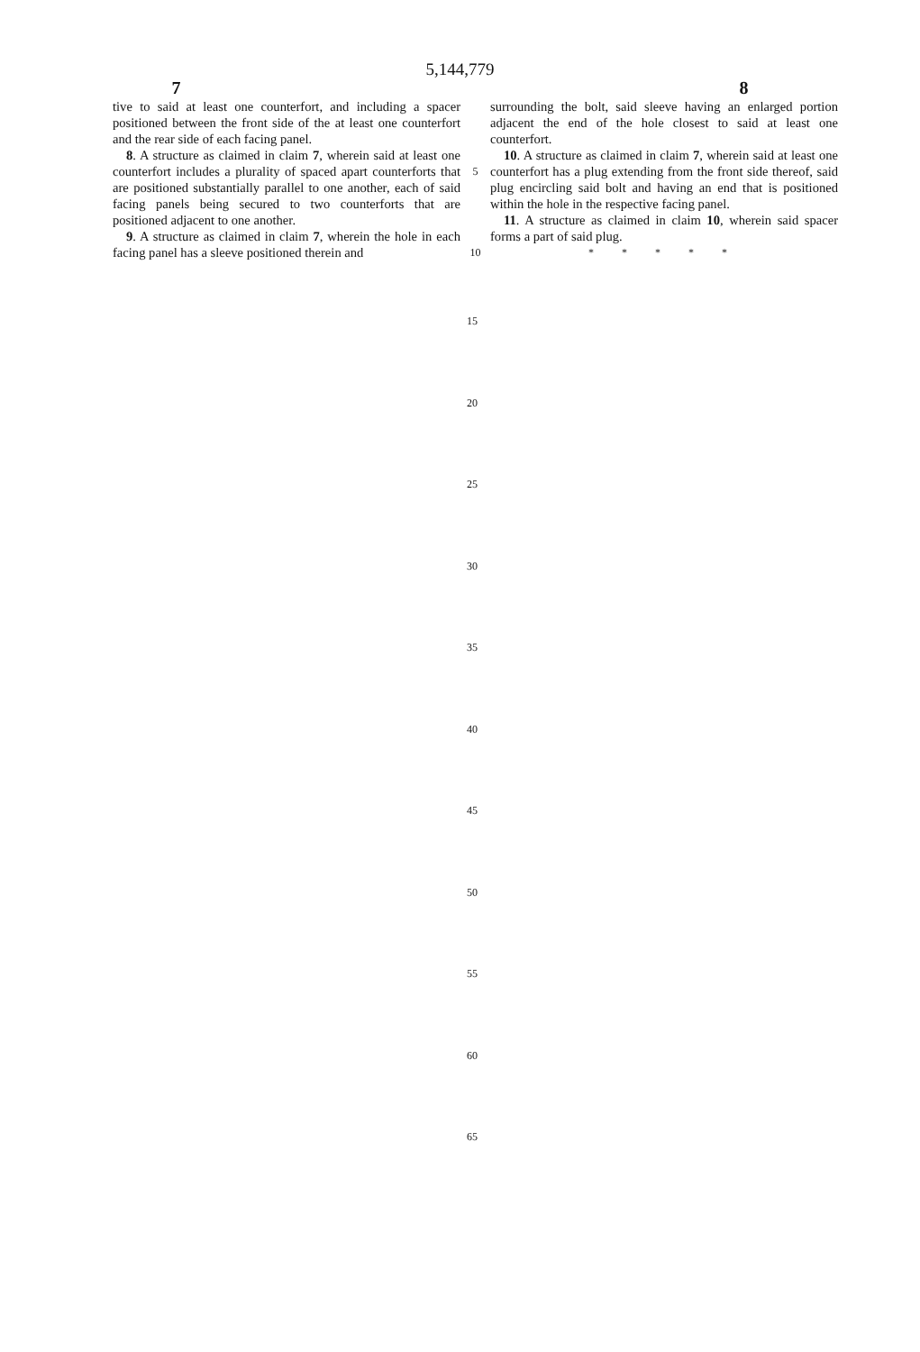5,144,779
7 8
tive to said at least one counterfort, and including a spacer positioned between the front side of the at least one counterfort and the rear side of each facing panel.
8. A structure as claimed in claim 7, wherein said at least one counterfort includes a plurality of spaced apart counterforts that are positioned substantially parallel to one another, each of said facing panels being secured to two counterforts that are positioned adjacent to one another.
9. A structure as claimed in claim 7, wherein the hole in each facing panel has a sleeve positioned therein and
5
10
surrounding the bolt, said sleeve having an enlarged portion adjacent the end of the hole closest to said at least one counterfort.
10. A structure as claimed in claim 7, wherein said at least one counterfort has a plug extending from the front side thereof, said plug encircling said bolt and having an end that is positioned within the hole in the respective facing panel.
11. A structure as claimed in claim 10, wherein said spacer forms a part of said plug.
* * * * *
15
20
25
30
35
40
45
50
55
60
65